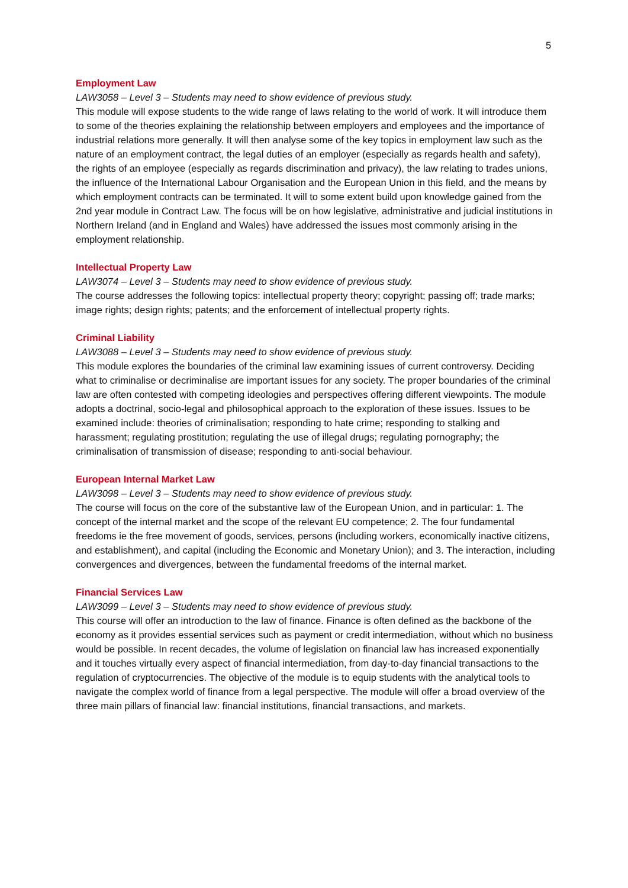5
Employment Law
LAW3058 – Level 3 – Students may need to show evidence of previous study.
This module will expose students to the wide range of laws relating to the world of work. It will introduce them to some of the theories explaining the relationship between employers and employees and the importance of industrial relations more generally. It will then analyse some of the key topics in employment law such as the nature of an employment contract, the legal duties of an employer (especially as regards health and safety), the rights of an employee (especially as regards discrimination and privacy), the law relating to trades unions, the influence of the International Labour Organisation and the European Union in this field, and the means by which employment contracts can be terminated. It will to some extent build upon knowledge gained from the 2nd year module in Contract Law. The focus will be on how legislative, administrative and judicial institutions in Northern Ireland (and in England and Wales) have addressed the issues most commonly arising in the employment relationship.
Intellectual Property Law
LAW3074 – Level 3 – Students may need to show evidence of previous study.
The course addresses the following topics: intellectual property theory; copyright; passing off; trade marks; image rights; design rights; patents; and the enforcement of intellectual property rights.
Criminal Liability
LAW3088 – Level 3 – Students may need to show evidence of previous study.
This module explores the boundaries of the criminal law examining issues of current controversy. Deciding what to criminalise or decriminalise are important issues for any society. The proper boundaries of the criminal law are often contested with competing ideologies and perspectives offering different viewpoints. The module adopts a doctrinal, socio-legal and philosophical approach to the exploration of these issues. Issues to be examined include: theories of criminalisation; responding to hate crime; responding to stalking and harassment; regulating prostitution; regulating the use of illegal drugs; regulating pornography; the criminalisation of transmission of disease; responding to anti-social behaviour.
European Internal Market Law
LAW3098 – Level 3 – Students may need to show evidence of previous study.
The course will focus on the core of the substantive law of the European Union, and in particular: 1. The concept of the internal market and the scope of the relevant EU competence; 2. The four fundamental freedoms ie the free movement of goods, services, persons (including workers, economically inactive citizens, and establishment), and capital (including the Economic and Monetary Union); and 3. The interaction, including convergences and divergences, between the fundamental freedoms of the internal market.
Financial Services Law
LAW3099 – Level 3 – Students may need to show evidence of previous study.
This course will offer an introduction to the law of finance. Finance is often defined as the backbone of the economy as it provides essential services such as payment or credit intermediation, without which no business would be possible. In recent decades, the volume of legislation on financial law has increased exponentially and it touches virtually every aspect of financial intermediation, from day-to-day financial transactions to the regulation of cryptocurrencies. The objective of the module is to equip students with the analytical tools to navigate the complex world of finance from a legal perspective. The module will offer a broad overview of the three main pillars of financial law: financial institutions, financial transactions, and markets.